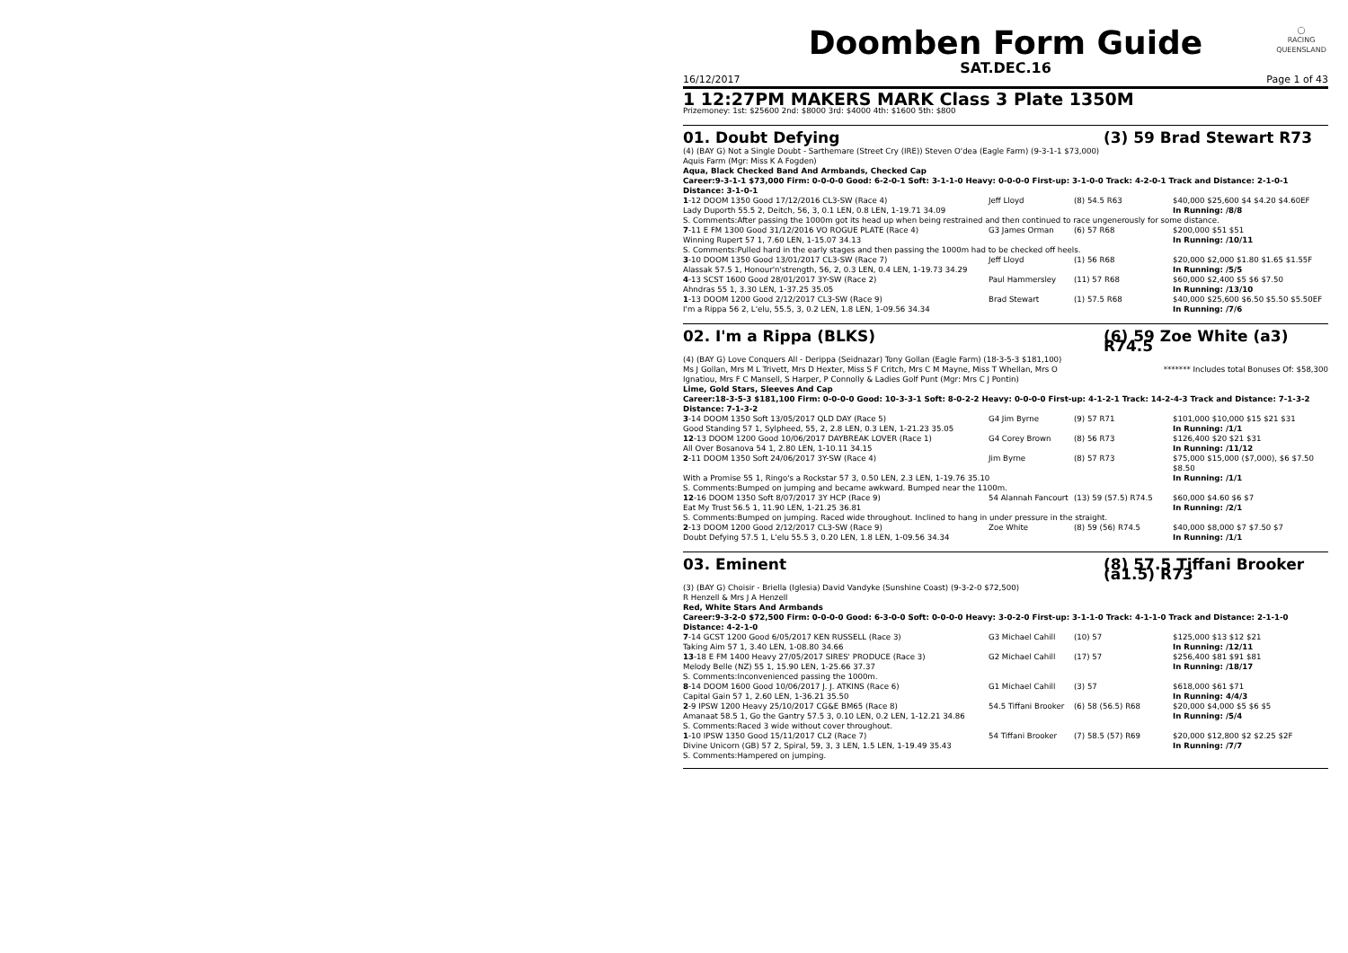◯
RACING
QUEENSLAND
Doomben Form Guide
SAT.DEC.16
16/12/2017 Page 1 of 43
1 12:27PM MAKERS MARK Class 3 Plate 1350M
Prizemoney: 1st: $25600 2nd: $8000 3rd: $4000 4th: $1600 5th: $800
01. Doubt Defying (3) 59 Brad Stewart R73
(4) (BAY G) Not a Single Doubt - Sarthemare (Street Cry (IRE)) Steven O'dea (Eagle Farm) (9-3-1-1 $73,000)
Aquis Farm (Mgr: Miss K A Fogden)
Aqua, Black Checked Band And Armbands, Checked Cap
Career:9-3-1-1 $73,000 Firm: 0-0-0-0 Good: 6-2-0-1 Soft: 3-1-1-0 Heavy: 0-0-0-0 First-up: 3-1-0-0 Track: 4-2-0-1 Track and Distance: 2-1-0-1 Distance: 3-1-0-1
| 1 -12 DOOM 1350 Good 17/12/2016 CL3-SW (Race 4) | Jeff Lloyd | (8) 54.5 R63 | $40,000 $25,600 $4 $4.20 $4.60EF |
| Lady Duporth 55.5 2, Deitch, 56, 3, 0.1 LEN, 0.8 LEN, 1-19.71 34.09 | | | In Running: /8/8 |
| S. Comments:After passing the 1000m got its head up when being restrained and then continued to race ungenerously for some distance. | | | |
| 7 -11 E FM 1300 Good 31/12/2016 VO ROGUE PLATE (Race 4) | G3 James Orman | (6) 57 R68 | $200,000 $51 $51 |
| Winning Rupert 57 1, 7.60 LEN, 1-15.07 34.13 | | | In Running: /10/11 |
| S. Comments:Pulled hard in the early stages and then passing the 1000m had to be checked off heels. | | | |
| 3 -10 DOOM 1350 Good 13/01/2017 CL3-SW (Race 7) | Jeff Lloyd | (1) 56 R68 | $20,000 $2,000 $1.80 $1.65 $1.55F |
| Alassak 57.5 1, Honour'n'strength, 56, 2, 0.3 LEN, 0.4 LEN, 1-19.73 34.29 | | | In Running: /5/5 |
| 4 -13 SCST 1600 Good 28/01/2017 3Y-SW (Race 2) | Paul Hammersley | (11) 57 R68 | $60,000 $2,400 $5 $6 $7.50 |
| Ahndras 55 1, 3.30 LEN, 1-37.25 35.05 | | | In Running: /13/10 |
| 1 -13 DOOM 1200 Good 2/12/2017 CL3-SW (Race 9) | Brad Stewart | (1) 57.5 R68 | $40,000 $25,600 $6.50 $5.50 $5.50EF |
| I'm a Rippa 56 2, L'elu, 55.5, 3, 0.2 LEN, 1.8 LEN, 1-09.56 34.34 | | | In Running: /7/6 |
02. I'm a Rippa (BLKS) (6) 59 Zoe White (a3) R74.5
(4) (BAY G) Love Conquers All - Derippa (Seidnazar) Tony Gollan (Eagle Farm) (18-3-5-3 $181,100)
Ms J Gollan, Mrs M L Trivett, Mrs D Hexter, Miss S F Critch, Mrs C M Mayne, Miss T Whellan, Mrs O Ignatiou, Mrs F C Mansell, S Harper, P Connolly & Ladies Golf Punt (Mgr: Mrs C J Pontin)
******* Includes total Bonuses Of: $58,300
Lime, Gold Stars, Sleeves And Cap
Career:18-3-5-3 $181,100 Firm: 0-0-0-0 Good: 10-3-3-1 Soft: 8-0-2-2 Heavy: 0-0-0-0 First-up: 4-1-2-1 Track: 14-2-4-3 Track and Distance: 7-1-3-2 Distance: 7-1-3-2
| 3 -14 DOOM 1350 Soft 13/05/2017 QLD DAY (Race 5) | G4 Jim Byrne | (9) 57 R71 | $101,000 $10,000 $15 $21 $31 |
| Good Standing 57 1, Sylpheed, 55, 2, 2.8 LEN, 0.3 LEN, 1-21.23 35.05 | | | In Running: /1/1 |
| 12 -13 DOOM 1200 Good 10/06/2017 DAYBREAK LOVER (Race 1) | G4 Corey Brown | (8) 56 R73 | $126,400 $20 $21 $31 |
| All Over Bosanova 54 1, 2.80 LEN, 1-10.11 34.15 | | | In Running: /11/12 |
| 2 -11 DOOM 1350 Soft 24/06/2017 3Y-SW (Race 4) | Jim Byrne | (8) 57 R73 | $75,000 $15,000 ($7,000), $6 $7.50 $8.50 |
| With a Promise 55 1, Ringo's a Rockstar 57 3, 0.50 LEN, 2.3 LEN, 1-19.76 35.10 | | | In Running: /1/1 |
| S. Comments:Bumped on jumping and became awkward. Bumped near the 1100m. | | | |
| 12 -16 DOOM 1350 Soft 8/07/2017 3Y HCP (Race 9) | 54 Alannah Fancourt | (13) 59 (57.5) R74.5 | $60,000 $4.60 $6 $7 |
| Eat My Trust 56.5 1, 11.90 LEN, 1-21.25 36.81 | | | In Running: /2/1 |
| S. Comments:Bumped on jumping. Raced wide throughout. Inclined to hang in under pressure in the straight. | | | |
| 2 -13 DOOM 1200 Good 2/12/2017 CL3-SW (Race 9) | Zoe White | (8) 59 (56) R74.5 | $40,000 $8,000 $7 $7.50 $7 |
| Doubt Defying 57.5 1, L'elu 55.5 3, 0.20 LEN, 1.8 LEN, 1-09.56 34.34 | | | In Running: /1/1 |
03. Eminent (8) 57.5 Tiffani Brooker (a1.5) R73
(3) (BAY G) Choisir - Briella (Iglesia) David Vandyke (Sunshine Coast) (9-3-2-0 $72,500)
R Henzell & Mrs J A Henzell
Red, White Stars And Armbands
Career:9-3-2-0 $72,500 Firm: 0-0-0-0 Good: 6-3-0-0 Soft: 0-0-0-0 Heavy: 3-0-2-0 First-up: 3-1-1-0 Track: 4-1-1-0 Track and Distance: 2-1-1-0 Distance: 4-2-1-0
| 7 -14 GCST 1200 Good 6/05/2017 KEN RUSSELL (Race 3) | G3 Michael Cahill | (10) 57 | $125,000 $13 $12 $21 |
| Taking Aim 57 1, 3.40 LEN, 1-08.80 34.66 | | | In Running: /12/11 |
| 13 -18 E FM 1400 Heavy 27/05/2017 SIRES' PRODUCE (Race 3) | G2 Michael Cahill | (17) 57 | $256,400 $81 $91 $81 |
| Melody Belle (NZ) 55 1, 15.90 LEN, 1-25.66 37.37 | | | In Running: /18/17 |
| S. Comments:Inconvenienced passing the 1000m. | | | |
| 8 -14 DOOM 1600 Good 10/06/2017 J. J. ATKINS (Race 6) | G1 Michael Cahill | (3) 57 | $618,000 $61 $71 |
| Capital Gain 57 1, 2.60 LEN, 1-36.21 35.50 | | | In Running: 4/4/3 |
| 2 -9 IPSW 1200 Heavy 25/10/2017 CG&E BM65 (Race 8) | 54.5 Tiffani Brooker | (6) 58 (56.5) R68 | $20,000 $4,000 $5 $6 $5 |
| Amanaat 58.5 1, Go the Gantry 57.5 3, 0.10 LEN, 0.2 LEN, 1-12.21 34.86 | | | In Running: /5/4 |
| S. Comments:Raced 3 wide without cover throughout. | | | |
| 1 -10 IPSW 1350 Good 15/11/2017 CL2 (Race 7) | 54 Tiffani Brooker | (7) 58.5 (57) R69 | $20,000 $12,800 $2 $2.25 $2F |
| Divine Unicorn (GB) 57 2, Spiral, 59, 3, 3 LEN, 1.5 LEN, 1-19.49 35.43 | | | In Running: /7/7 |
| S. Comments:Hampered on jumping. | | | |